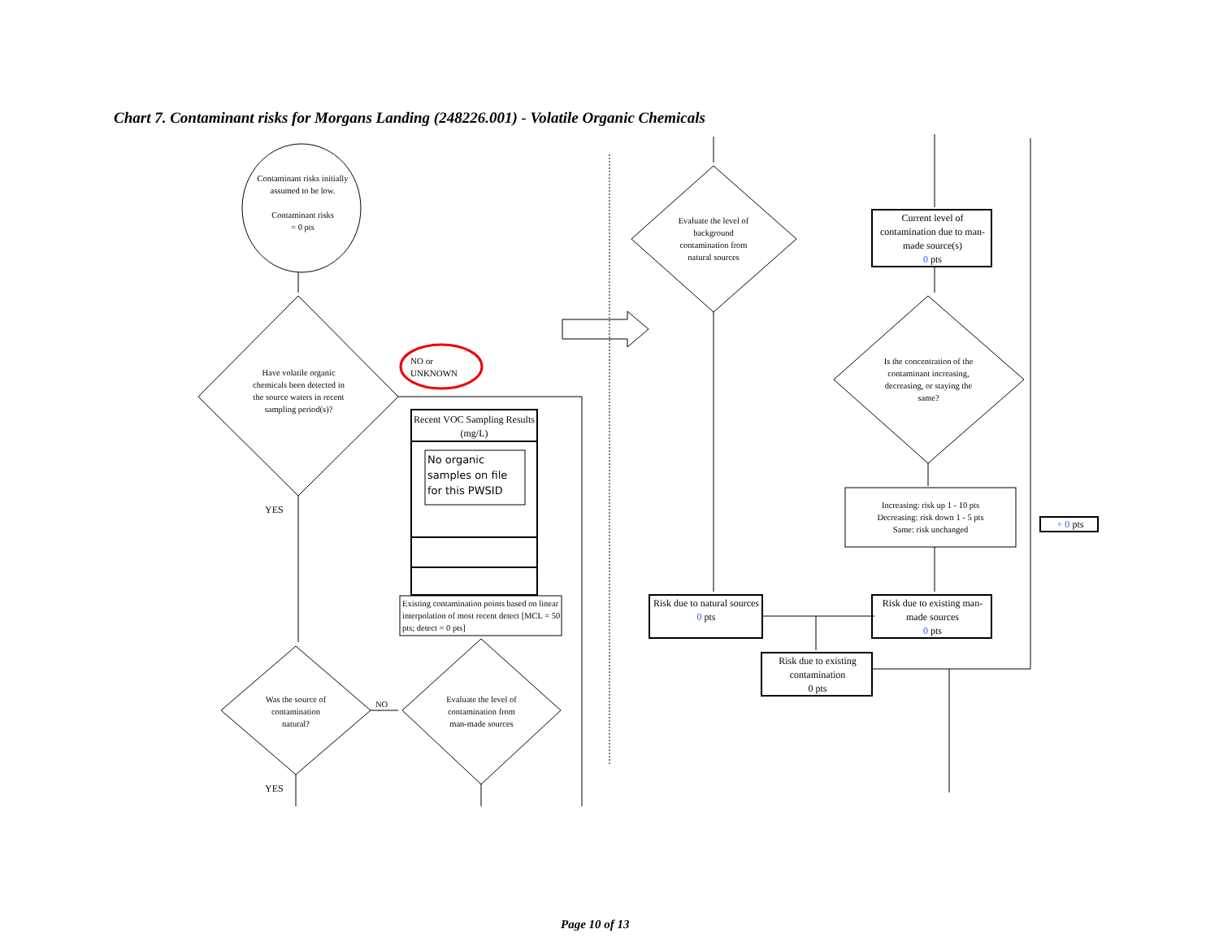Chart 7. Contaminant risks for Morgans Landing (248226.001) - Volatile Organic Chemicals
Contaminant risks initially assumed to be low.
Contaminant risks
= 0 pts
Have volatile organic chemicals been detected in the source waters in recent sampling period(s)?
NO or
UNKNOWN
Recent VOC Sampling Results (mg/L)
No organic samples on file for this PWSID
Existing contamination points based on linear interpolation of most recent detect [MCL = 50 pts; detect = 0 pts]
YES
Was the source of contamination natural?
NO
Evaluate the level of contamination from man-made sources
YES
Evaluate the level of background contamination from natural sources
Current level of contamination due to man-made source(s)
0 pts
Is the concentration of the contaminant increasing, decreasing, or staying the same?
Increasing: risk up 1 - 10 pts
Decreasing: risk down 1 - 5 pts
Same: risk unchanged
+ 0 pts
Risk due to natural sources
0 pts
Risk due to existing man-made sources
0 pts
Risk due to existing contamination
0 pts
Page 10 of 13